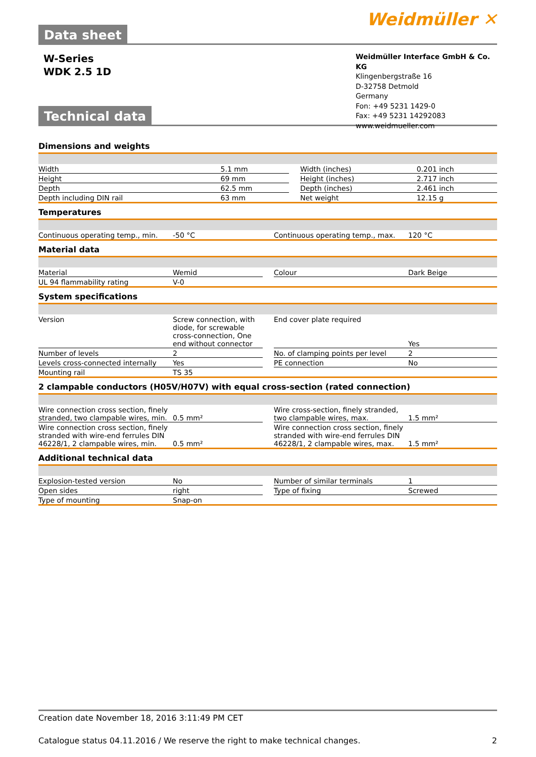Data sheet
Weidmüller ✕
W-Series
WDK 2.5 1D
Technical data
Weidmüller Interface GmbH & Co. KG
Klingenbergstraße 16
D-32758 Detmold
Germany
Fon: +49 5231 1429-0
Fax: +49 5231 14292083
www.weidmueller.com
Dimensions and weights
| Width | 5.1 mm | | Width (inches) | 0.201 inch |
| Height | 69 mm | | Height (inches) | 2.717 inch |
| Depth | 62.5 mm | | Depth (inches) | 2.461 inch |
| Depth including DIN rail | 63 mm | | Net weight | 12.15 g |
Temperatures
| Continuous operating temp., min. | -50 °C | | Continuous operating temp., max. | 120 °C |
Material data
| Material | Wemid | | Colour | Dark Beige |
| UL 94 flammability rating | V-0 | | | |
System specifications
| Version | Screw connection, with diode, for screwable cross-connection, One end without connector | | End cover plate required | Yes |
| Number of levels | 2 | | No. of clamping points per level | 2 |
| Levels cross-connected internally | Yes | | PE connection | No |
| Mounting rail | TS 35 | | | |
2 clampable conductors (H05V/H07V) with equal cross-section (rated connection)
| Wire connection cross section, finely stranded, two clampable wires, min. | 0.5 mm² | | Wire cross-section, finely stranded, two clampable wires, max. | 1.5 mm² |
| Wire connection cross section, finely stranded with wire-end ferrules DIN 46228/1, 2 clampable wires, min. | 0.5 mm² | | Wire connection cross section, finely stranded with wire-end ferrules DIN 46228/1, 2 clampable wires, max. | 1.5 mm² |
Additional technical data
| Explosion-tested version | No | | Number of similar terminals | 1 |
| Open sides | right | | Type of fixing | Screwed |
| Type of mounting | Snap-on | | | |
Creation date November 18, 2016 3:11:49 PM CET
Catalogue status 04.11.2016 / We reserve the right to make technical changes. 2